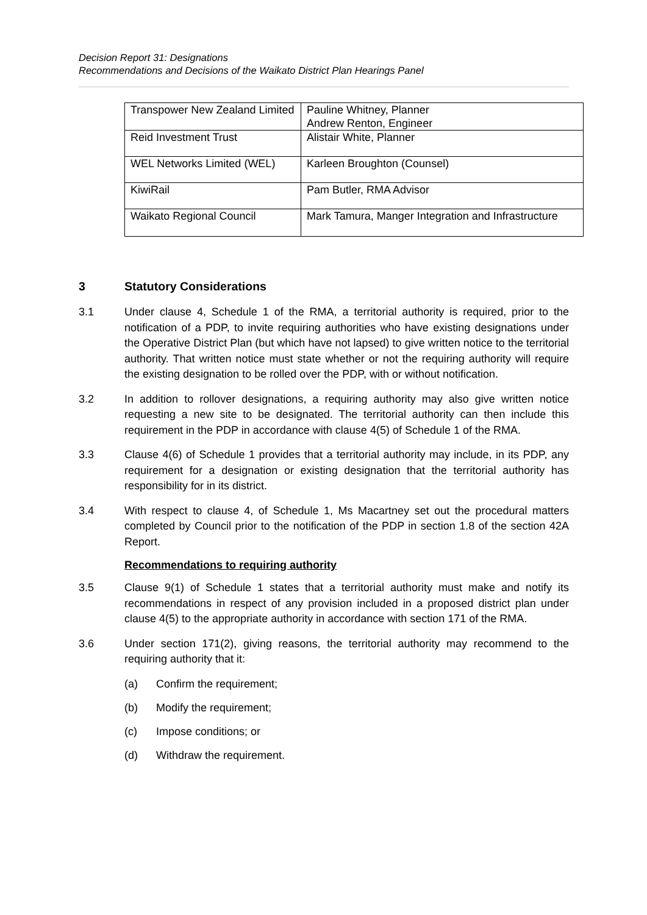Decision Report 31: Designations
Recommendations and Decisions of the Waikato District Plan Hearings Panel
| Transpower New Zealand Limited | Pauline Whitney, Planner Andrew Renton, Engineer |
| Reid Investment Trust | Alistair White, Planner |
| WEL Networks Limited (WEL) | Karleen Broughton (Counsel) |
| KiwiRail | Pam Butler, RMA Advisor |
| Waikato Regional Council | Mark Tamura, Manger Integration and Infrastructure |
3 Statutory Considerations
3.1 Under clause 4, Schedule 1 of the RMA, a territorial authority is required, prior to the notification of a PDP, to invite requiring authorities who have existing designations under the Operative District Plan (but which have not lapsed) to give written notice to the territorial authority. That written notice must state whether or not the requiring authority will require the existing designation to be rolled over the PDP, with or without notification.
3.2 In addition to rollover designations, a requiring authority may also give written notice requesting a new site to be designated. The territorial authority can then include this requirement in the PDP in accordance with clause 4(5) of Schedule 1 of the RMA.
3.3 Clause 4(6) of Schedule 1 provides that a territorial authority may include, in its PDP, any requirement for a designation or existing designation that the territorial authority has responsibility for in its district.
3.4 With respect to clause 4, of Schedule 1, Ms Macartney set out the procedural matters completed by Council prior to the notification of the PDP in section 1.8 of the section 42A Report.
Recommendations to requiring authority
3.5 Clause 9(1) of Schedule 1 states that a territorial authority must make and notify its recommendations in respect of any provision included in a proposed district plan under clause 4(5) to the appropriate authority in accordance with section 171 of the RMA.
3.6 Under section 171(2), giving reasons, the territorial authority may recommend to the requiring authority that it:
(a) Confirm the requirement;
(b) Modify the requirement;
(c) Impose conditions; or
(d) Withdraw the requirement.